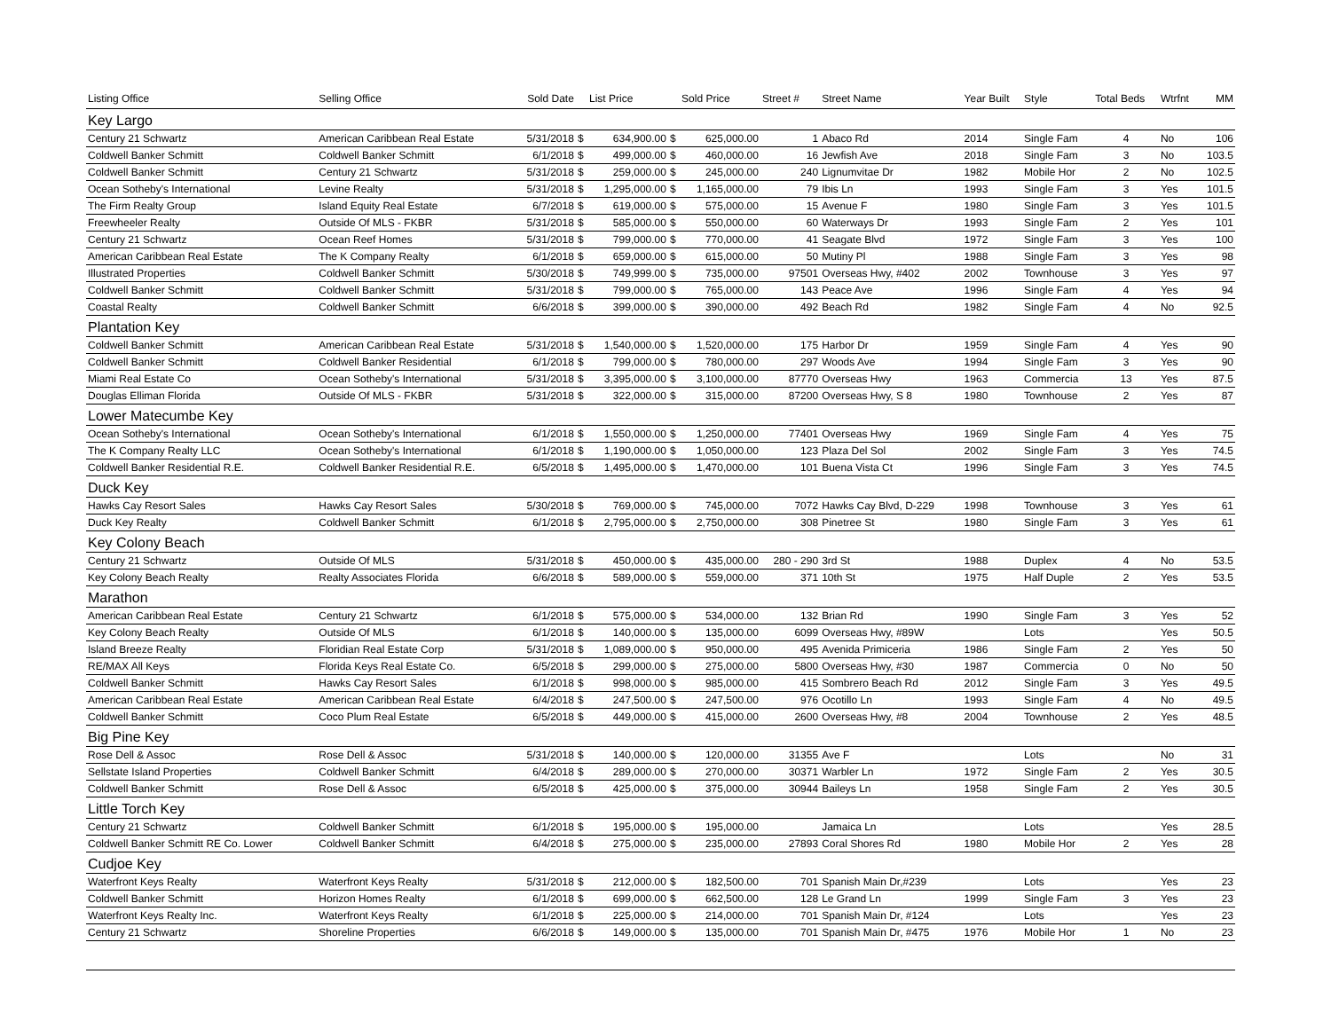| Listing Office | Selling Office | Sold Date | | List Price | | Sold Price | Street # | Street Name | Year Built | Style | Total Beds | Wtrfnt | MM |
| --- | --- | --- | --- | --- | --- | --- | --- | --- | --- | --- | --- | --- | --- |
| Key Largo | | | | | | | | | | | | | |
| Century 21 Schwartz | American Caribbean Real Estate | 5/31/2018 | $ | 634,900.00 | $ | 625,000.00 | 1 | Abaco Rd | 2014 | Single Fam | 4 | No | 106 |
| Coldwell Banker Schmitt | Coldwell Banker Schmitt | 6/1/2018 | $ | 499,000.00 | $ | 460,000.00 | 16 | Jewfish Ave | 2018 | Single Fam | 3 | No | 103.5 |
| Coldwell Banker Schmitt | Century 21 Schwartz | 5/31/2018 | $ | 259,000.00 | $ | 245,000.00 | 240 | Lignumvitae Dr | 1982 | Mobile Hor | 2 | No | 102.5 |
| Ocean Sotheby's International | Levine Realty | 5/31/2018 | $ | 1,295,000.00 | $ | 1,165,000.00 | 79 | Ibis Ln | 1993 | Single Fam | 3 | Yes | 101.5 |
| The Firm Realty Group | Island Equity Real Estate | 6/7/2018 | $ | 619,000.00 | $ | 575,000.00 | 15 | Avenue F | 1980 | Single Fam | 3 | Yes | 101.5 |
| Freewheeler Realty | Outside Of MLS - FKBR | 5/31/2018 | $ | 585,000.00 | $ | 550,000.00 | 60 | Waterways Dr | 1993 | Single Fam | 2 | Yes | 101 |
| Century 21 Schwartz | Ocean Reef Homes | 5/31/2018 | $ | 799,000.00 | $ | 770,000.00 | 41 | Seagate Blvd | 1972 | Single Fam | 3 | Yes | 100 |
| American Caribbean Real Estate | The K Company Realty | 6/1/2018 | $ | 659,000.00 | $ | 615,000.00 | 50 | Mutiny Pl | 1988 | Single Fam | 3 | Yes | 98 |
| Illustrated Properties | Coldwell Banker Schmitt | 5/30/2018 | $ | 749,999.00 | $ | 735,000.00 | 97501 | Overseas Hwy, #402 | 2002 | Townhouse | 3 | Yes | 97 |
| Coldwell Banker Schmitt | Coldwell Banker Schmitt | 5/31/2018 | $ | 799,000.00 | $ | 765,000.00 | 143 | Peace Ave | 1996 | Single Fam | 4 | Yes | 94 |
| Coastal Realty | Coldwell Banker Schmitt | 6/6/2018 | $ | 399,000.00 | $ | 390,000.00 | 492 | Beach Rd | 1982 | Single Fam | 4 | No | 92.5 |
| Plantation Key | | | | | | | | | | | | | |
| Coldwell Banker Schmitt | American Caribbean Real Estate | 5/31/2018 | $ | 1,540,000.00 | $ | 1,520,000.00 | 175 | Harbor Dr | 1959 | Single Fam | 4 | Yes | 90 |
| Coldwell Banker Schmitt | Coldwell Banker Residential | 6/1/2018 | $ | 799,000.00 | $ | 780,000.00 | 297 | Woods Ave | 1994 | Single Fam | 3 | Yes | 90 |
| Miami Real Estate Co | Ocean Sotheby's International | 5/31/2018 | $ | 3,395,000.00 | $ | 3,100,000.00 | 87770 | Overseas Hwy | 1963 | Commercia | 13 | Yes | 87.5 |
| Douglas Elliman Florida | Outside Of MLS - FKBR | 5/31/2018 | $ | 322,000.00 | $ | 315,000.00 | 87200 | Overseas Hwy, S 8 | 1980 | Townhouse | 2 | Yes | 87 |
| Lower Matecumbe Key | | | | | | | | | | | | | |
| Ocean Sotheby's International | Ocean Sotheby's International | 6/1/2018 | $ | 1,550,000.00 | $ | 1,250,000.00 | 77401 | Overseas Hwy | 1969 | Single Fam | 4 | Yes | 75 |
| The K Company Realty LLC | Ocean Sotheby's International | 6/1/2018 | $ | 1,190,000.00 | $ | 1,050,000.00 | 123 | Plaza Del Sol | 2002 | Single Fam | 3 | Yes | 74.5 |
| Coldwell Banker Residential R.E. | Coldwell Banker Residential R.E. | 6/5/2018 | $ | 1,495,000.00 | $ | 1,470,000.00 | 101 | Buena Vista Ct | 1996 | Single Fam | 3 | Yes | 74.5 |
| Duck Key | | | | | | | | | | | | | |
| Hawks Cay Resort Sales | Hawks Cay Resort Sales | 5/30/2018 | $ | 769,000.00 | $ | 745,000.00 | 7072 | Hawks Cay Blvd, D-229 | 1998 | Townhouse | 3 | Yes | 61 |
| Duck Key Realty | Coldwell Banker Schmitt | 6/1/2018 | $ | 2,795,000.00 | $ | 2,750,000.00 | 308 | Pinetree St | 1980 | Single Fam | 3 | Yes | 61 |
| Key Colony Beach | | | | | | | | | | | | | |
| Century 21 Schwartz | Outside Of MLS | 5/31/2018 | $ | 450,000.00 | $ | 435,000.00 | 280 - 290 | 3rd St | 1988 | Duplex | 4 | No | 53.5 |
| Key Colony Beach Realty | Realty Associates Florida | 6/6/2018 | $ | 589,000.00 | $ | 559,000.00 | 371 | 10th St | 1975 | Half Duple | 2 | Yes | 53.5 |
| Marathon | | | | | | | | | | | | | |
| American Caribbean Real Estate | Century 21 Schwartz | 6/1/2018 | $ | 575,000.00 | $ | 534,000.00 | 132 | Brian Rd | 1990 | Single Fam | 3 | Yes | 52 |
| Key Colony Beach Realty | Outside Of MLS | 6/1/2018 | $ | 140,000.00 | $ | 135,000.00 | 6099 | Overseas Hwy, #89W | | Lots | | Yes | 50.5 |
| Island Breeze Realty | Floridian Real Estate Corp | 5/31/2018 | $ | 1,089,000.00 | $ | 950,000.00 | 495 | Avenida Primiceria | 1986 | Single Fam | 2 | Yes | 50 |
| RE/MAX All Keys | Florida Keys Real Estate Co. | 6/5/2018 | $ | 299,000.00 | $ | 275,000.00 | 5800 | Overseas Hwy, #30 | 1987 | Commercia | 0 | No | 50 |
| Coldwell Banker Schmitt | Hawks Cay Resort Sales | 6/1/2018 | $ | 998,000.00 | $ | 985,000.00 | 415 | Sombrero Beach Rd | 2012 | Single Fam | 3 | Yes | 49.5 |
| American Caribbean Real Estate | American Caribbean Real Estate | 6/4/2018 | $ | 247,500.00 | $ | 247,500.00 | 976 | Ocotillo Ln | 1993 | Single Fam | 4 | No | 49.5 |
| Coldwell Banker Schmitt | Coco Plum Real Estate | 6/5/2018 | $ | 449,000.00 | $ | 415,000.00 | 2600 | Overseas Hwy, #8 | 2004 | Townhouse | 2 | Yes | 48.5 |
| Big Pine Key | | | | | | | | | | | | | |
| Rose Dell & Assoc | Rose Dell & Assoc | 5/31/2018 | $ | 140,000.00 | $ | 120,000.00 | 31355 | Ave F | | Lots | | No | 31 |
| Sellstate Island Properties | Coldwell Banker Schmitt | 6/4/2018 | $ | 289,000.00 | $ | 270,000.00 | 30371 | Warbler Ln | 1972 | Single Fam | 2 | Yes | 30.5 |
| Coldwell Banker Schmitt | Rose Dell & Assoc | 6/5/2018 | $ | 425,000.00 | $ | 375,000.00 | 30944 | Baileys Ln | 1958 | Single Fam | 2 | Yes | 30.5 |
| Little Torch Key | | | | | | | | | | | | | |
| Century 21 Schwartz | Coldwell Banker Schmitt | 6/1/2018 | $ | 195,000.00 | $ | 195,000.00 | | Jamaica Ln | | Lots | | Yes | 28.5 |
| Coldwell Banker Schmitt RE Co. Lower | Coldwell Banker Schmitt | 6/4/2018 | $ | 275,000.00 | $ | 235,000.00 | 27893 | Coral Shores Rd | 1980 | Mobile Hor | 2 | Yes | 28 |
| Cudjoe Key | | | | | | | | | | | | | |
| Waterfront Keys Realty | Waterfront Keys Realty | 5/31/2018 | $ | 212,000.00 | $ | 182,500.00 | 701 | Spanish Main Dr,#239 | | Lots | | Yes | 23 |
| Coldwell Banker Schmitt | Horizon Homes Realty | 6/1/2018 | $ | 699,000.00 | $ | 662,500.00 | 128 | Le Grand Ln | 1999 | Single Fam | 3 | Yes | 23 |
| Waterfront Keys Realty Inc. | Waterfront Keys Realty | 6/1/2018 | $ | 225,000.00 | $ | 214,000.00 | 701 | Spanish Main Dr, #124 | | Lots | | Yes | 23 |
| Century 21 Schwartz | Shoreline Properties | 6/6/2018 | $ | 149,000.00 | $ | 135,000.00 | 701 | Spanish Main Dr, #475 | 1976 | Mobile Hor | 1 | No | 23 |